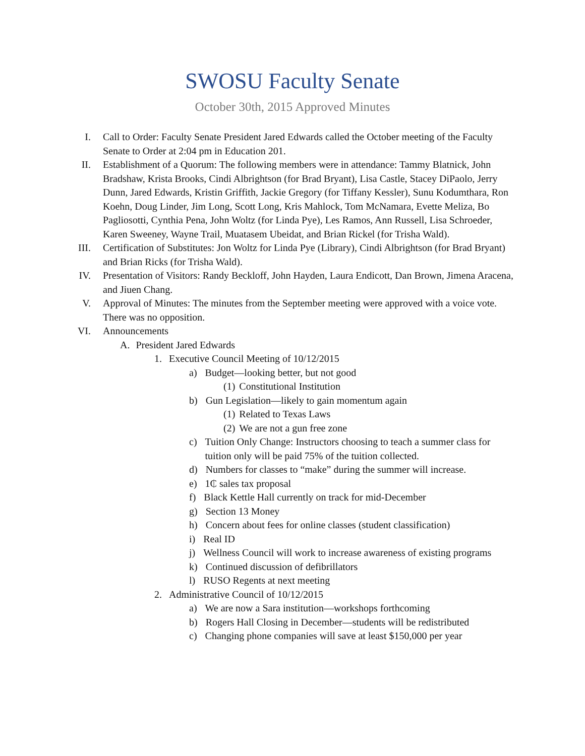SWOSU Faculty Senate
October 30th, 2015 Approved Minutes
I. Call to Order: Faculty Senate President Jared Edwards called the October meeting of the Faculty Senate to Order at 2:04 pm in Education 201.
II. Establishment of a Quorum: The following members were in attendance: Tammy Blatnick, John Bradshaw, Krista Brooks, Cindi Albrightson (for Brad Bryant), Lisa Castle, Stacey DiPaolo, Jerry Dunn, Jared Edwards, Kristin Griffith, Jackie Gregory (for Tiffany Kessler), Sunu Kodumthara, Ron Koehn, Doug Linder, Jim Long, Scott Long, Kris Mahlock, Tom McNamara, Evette Meliza, Bo Pagliosotti, Cynthia Pena, John Woltz (for Linda Pye), Les Ramos, Ann Russell, Lisa Schroeder, Karen Sweeney, Wayne Trail, Muatasem Ubeidat, and Brian Rickel (for Trisha Wald).
III. Certification of Substitutes: Jon Woltz for Linda Pye (Library), Cindi Albrightson (for Brad Bryant) and Brian Ricks (for Trisha Wald).
IV. Presentation of Visitors: Randy Beckloff, John Hayden, Laura Endicott, Dan Brown, Jimena Aracena, and Jiuen Chang.
V. Approval of Minutes: The minutes from the September meeting were approved with a voice vote. There was no opposition.
VI. Announcements
A. President Jared Edwards
1. Executive Council Meeting of 10/12/2015
a) Budget—looking better, but not good
(1) Constitutional Institution
b) Gun Legislation—likely to gain momentum again
(1) Related to Texas Laws
(2) We are not a gun free zone
c) Tuition Only Change: Instructors choosing to teach a summer class for tuition only will be paid 75% of the tuition collected.
d) Numbers for classes to “make” during the summer will increase.
e) 1₵ sales tax proposal
f) Black Kettle Hall currently on track for mid-December
g) Section 13 Money
h) Concern about fees for online classes (student classification)
i) Real ID
j) Wellness Council will work to increase awareness of existing programs
k) Continued discussion of defibrillators
l) RUSO Regents at next meeting
2. Administrative Council of 10/12/2015
a) We are now a Sara institution—workshops forthcoming
b) Rogers Hall Closing in December—students will be redistributed
c) Changing phone companies will save at least $150,000 per year